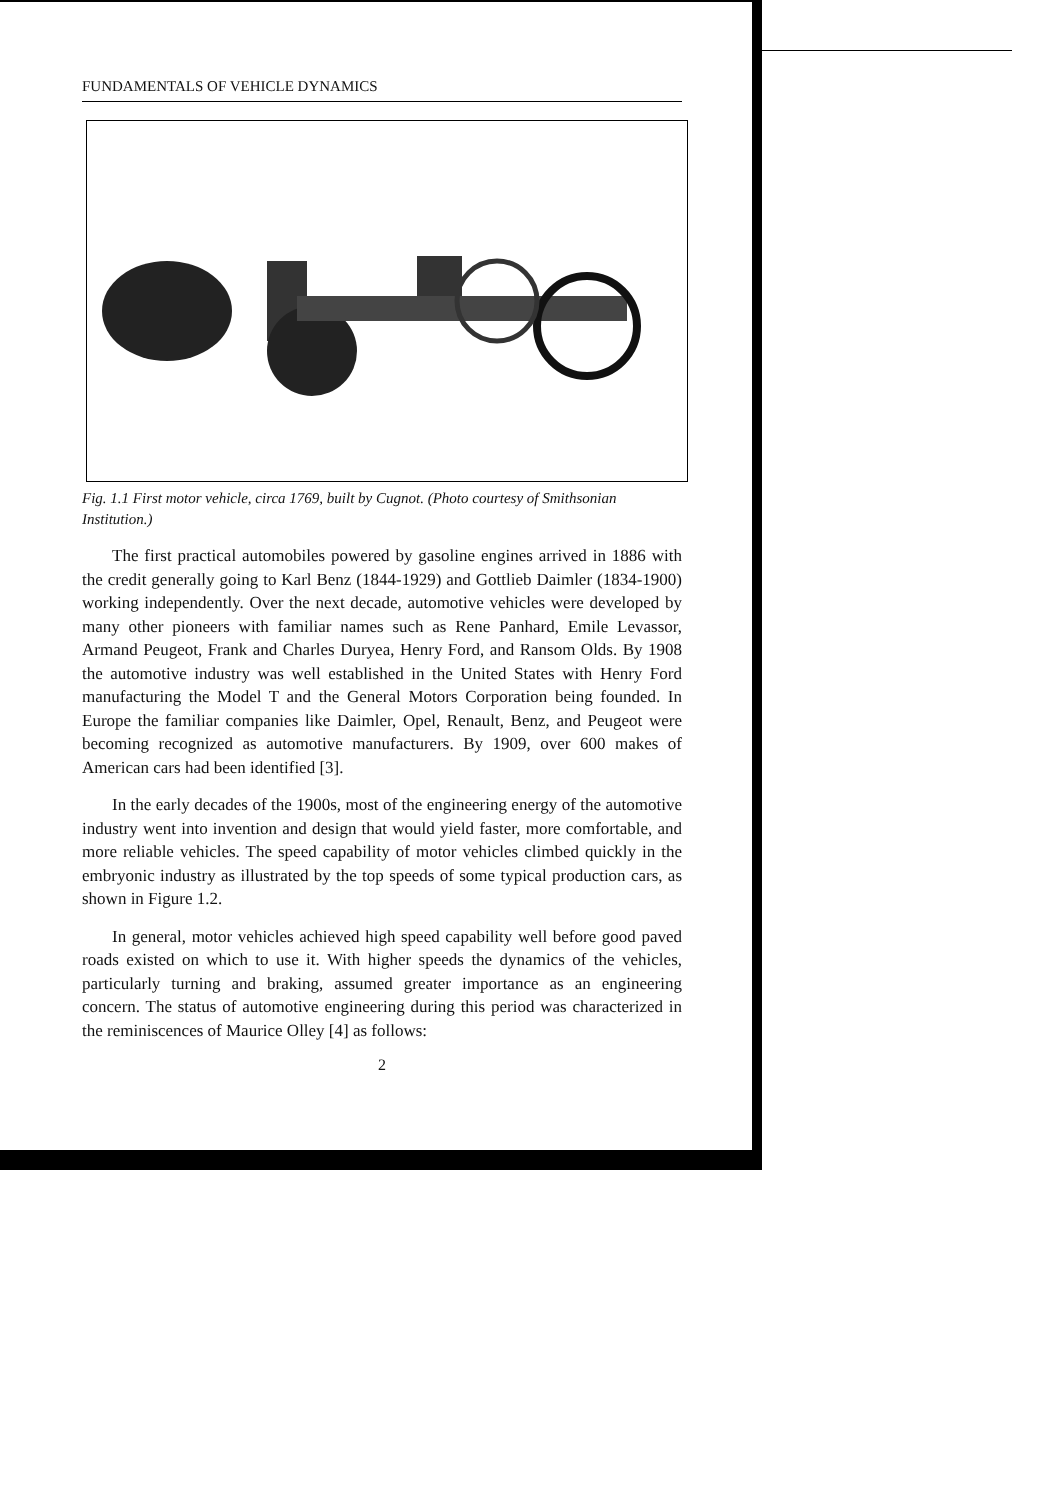FUNDAMENTALS OF VEHICLE DYNAMICS
Fig. 1.1 First motor vehicle, circa 1769, built by Cugnot. (Photo courtesy of Smithsonian Institution.)
The first practical automobiles powered by gasoline engines arrived in 1886 with the credit generally going to Karl Benz (1844-1929) and Gottlieb Daimler (1834-1900) working independently. Over the next decade, automotive vehicles were developed by many other pioneers with familiar names such as Rene Panhard, Emile Levassor, Armand Peugeot, Frank and Charles Duryea, Henry Ford, and Ransom Olds. By 1908 the automotive industry was well established in the United States with Henry Ford manufacturing the Model T and the General Motors Corporation being founded. In Europe the familiar companies like Daimler, Opel, Renault, Benz, and Peugeot were becoming recognized as automotive manufacturers. By 1909, over 600 makes of American cars had been identified [3].
In the early decades of the 1900s, most of the engineering energy of the automotive industry went into invention and design that would yield faster, more comfortable, and more reliable vehicles. The speed capability of motor vehicles climbed quickly in the embryonic industry as illustrated by the top speeds of some typical production cars, as shown in Figure 1.2.
In general, motor vehicles achieved high speed capability well before good paved roads existed on which to use it. With higher speeds the dynamics of the vehicles, particularly turning and braking, assumed greater importance as an engineering concern. The status of automotive engineering during this period was characterized in the reminiscences of Maurice Olley [4] as follows:
2